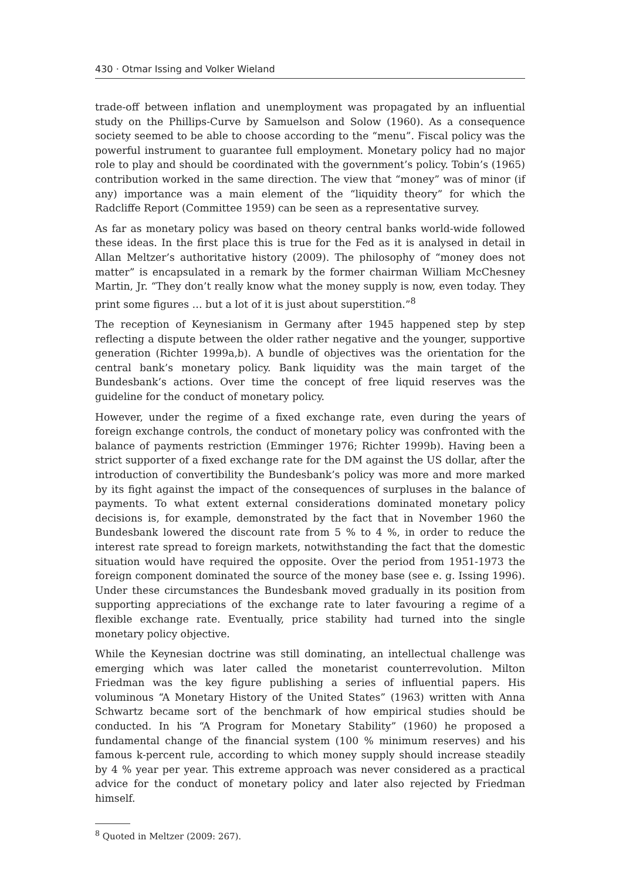430 · Otmar Issing and Volker Wieland
trade-off between inflation and unemployment was propagated by an influential study on the Phillips-Curve by Samuelson and Solow (1960). As a consequence society seemed to be able to choose according to the “menu”. Fiscal policy was the powerful instrument to guarantee full employment. Monetary policy had no major role to play and should be coordinated with the government’s policy. Tobin’s (1965) contribution worked in the same direction. The view that “money” was of minor (if any) importance was a main element of the “liquidity theory” for which the Radcliffe Report (Committee 1959) can be seen as a representative survey.
As far as monetary policy was based on theory central banks world-wide followed these ideas. In the first place this is true for the Fed as it is analysed in detail in Allan Meltzer’s authoritative history (2009). The philosophy of “money does not matter” is encapsulated in a remark by the former chairman William McChesney Martin, Jr. “They don’t really know what the money supply is now, even today. They print some figures … but a lot of it is just about superstition.”<sup>8</sup>
The reception of Keynesianism in Germany after 1945 happened step by step reflecting a dispute between the older rather negative and the younger, supportive generation (Richter 1999a,b). A bundle of objectives was the orientation for the central bank’s monetary policy. Bank liquidity was the main target of the Bundesbank’s actions. Over time the concept of free liquid reserves was the guideline for the conduct of monetary policy.
However, under the regime of a fixed exchange rate, even during the years of foreign exchange controls, the conduct of monetary policy was confronted with the balance of payments restriction (Emminger 1976; Richter 1999b). Having been a strict supporter of a fixed exchange rate for the DM against the US dollar, after the introduction of convertibility the Bundesbank’s policy was more and more marked by its fight against the impact of the consequences of surpluses in the balance of payments. To what extent external considerations dominated monetary policy decisions is, for example, demonstrated by the fact that in November 1960 the Bundesbank lowered the discount rate from 5 % to 4 %, in order to reduce the interest rate spread to foreign markets, notwithstanding the fact that the domestic situation would have required the opposite. Over the period from 1951-1973 the foreign component dominated the source of the money base (see e. g. Issing 1996). Under these circumstances the Bundesbank moved gradually in its position from supporting appreciations of the exchange rate to later favouring a regime of a flexible exchange rate. Eventually, price stability had turned into the single monetary policy objective.
While the Keynesian doctrine was still dominating, an intellectual challenge was emerging which was later called the monetarist counterrevolution. Milton Friedman was the key figure publishing a series of influential papers. His voluminous “A Monetary History of the United States” (1963) written with Anna Schwartz became sort of the benchmark of how empirical studies should be conducted. In his “A Program for Monetary Stability” (1960) he proposed a fundamental change of the financial system (100 % minimum reserves) and his famous k-percent rule, according to which money supply should increase steadily by 4 % year per year. This extreme approach was never considered as a practical advice for the conduct of monetary policy and later also rejected by Friedman himself.
<sup>8</sup> Quoted in Meltzer (2009: 267).